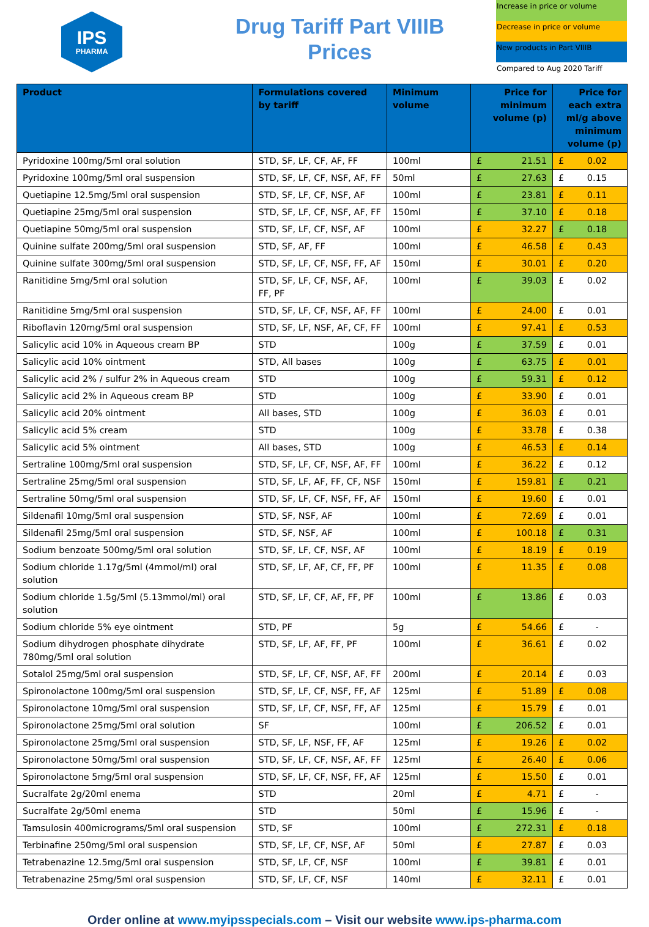IPS
PHARMA
Drug Tariff Part VIIIB
Prices
Increase in price or volume
Decrease in price or volume
New products in Part VIIIB
Compared to Aug 2020 Tariff
| Product | Formulations covered by tariff | Minimum volume | Price for minimum volume (p) | | Price for each extra ml/g above minimum volume (p) | |
| --- | --- | --- | --- | --- | --- | --- |
| Pyridoxine 100mg/5ml oral solution | STD, SF, LF, CF, AF, FF | 100ml | £ | 21.51 | £ | 0.02 |
| Pyridoxine 100mg/5ml oral suspension | STD, SF, LF, CF, NSF, AF, FF | 50ml | £ | 27.63 | £ | 0.15 |
| Quetiapine 12.5mg/5ml oral suspension | STD, SF, LF, CF, NSF, AF | 100ml | £ | 23.81 | £ | 0.11 |
| Quetiapine 25mg/5ml oral suspension | STD, SF, LF, CF, NSF, AF, FF | 150ml | £ | 37.10 | £ | 0.18 |
| Quetiapine 50mg/5ml oral suspension | STD, SF, LF, CF, NSF, AF | 100ml | £ | 32.27 | £ | 0.18 |
| Quinine sulfate 200mg/5ml oral suspension | STD, SF, AF, FF | 100ml | £ | 46.58 | £ | 0.43 |
| Quinine sulfate 300mg/5ml oral suspension | STD, SF, LF, CF, NSF, FF, AF | 150ml | £ | 30.01 | £ | 0.20 |
| Ranitidine 5mg/5ml oral solution | STD, SF, LF, CF, NSF, AF, FF, PF | 100ml | £ | 39.03 | £ | 0.02 |
| Ranitidine 5mg/5ml oral suspension | STD, SF, LF, CF, NSF, AF, FF | 100ml | £ | 24.00 | £ | 0.01 |
| Riboflavin 120mg/5ml oral suspension | STD, SF, LF, NSF, AF, CF, FF | 100ml | £ | 97.41 | £ | 0.53 |
| Salicylic acid 10% in Aqueous cream BP | STD | 100g | £ | 37.59 | £ | 0.01 |
| Salicylic acid 10% ointment | STD, All bases | 100g | £ | 63.75 | £ | 0.01 |
| Salicylic acid 2% / sulfur 2% in Aqueous cream | STD | 100g | £ | 59.31 | £ | 0.12 |
| Salicylic acid 2% in Aqueous cream BP | STD | 100g | £ | 33.90 | £ | 0.01 |
| Salicylic acid 20% ointment | All bases, STD | 100g | £ | 36.03 | £ | 0.01 |
| Salicylic acid 5% cream | STD | 100g | £ | 33.78 | £ | 0.38 |
| Salicylic acid 5% ointment | All bases, STD | 100g | £ | 46.53 | £ | 0.14 |
| Sertraline 100mg/5ml oral suspension | STD, SF, LF, CF, NSF, AF, FF | 100ml | £ | 36.22 | £ | 0.12 |
| Sertraline 25mg/5ml oral suspension | STD, SF, LF, AF, FF, CF, NSF | 150ml | £ | 159.81 | £ | 0.21 |
| Sertraline 50mg/5ml oral suspension | STD, SF, LF, CF, NSF, FF, AF | 150ml | £ | 19.60 | £ | 0.01 |
| Sildenafil 10mg/5ml oral suspension | STD, SF, NSF, AF | 100ml | £ | 72.69 | £ | 0.01 |
| Sildenafil 25mg/5ml oral suspension | STD, SF, NSF, AF | 100ml | £ | 100.18 | £ | 0.31 |
| Sodium benzoate 500mg/5ml oral solution | STD, SF, LF, CF, NSF, AF | 100ml | £ | 18.19 | £ | 0.19 |
| Sodium chloride 1.17g/5ml (4mmol/ml) oral solution | STD, SF, LF, AF, CF, FF, PF | 100ml | £ | 11.35 | £ | 0.08 |
| Sodium chloride 1.5g/5ml (5.13mmol/ml) oral solution | STD, SF, LF, CF, AF, FF, PF | 100ml | £ | 13.86 | £ | 0.03 |
| Sodium chloride 5% eye ointment | STD, PF | 5g | £ | 54.66 | £ | - |
| Sodium dihydrogen phosphate dihydrate 780mg/5ml oral solution | STD, SF, LF, AF, FF, PF | 100ml | £ | 36.61 | £ | 0.02 |
| Sotalol 25mg/5ml oral suspension | STD, SF, LF, CF, NSF, AF, FF | 200ml | £ | 20.14 | £ | 0.03 |
| Spironolactone 100mg/5ml oral suspension | STD, SF, LF, CF, NSF, FF, AF | 125ml | £ | 51.89 | £ | 0.08 |
| Spironolactone 10mg/5ml oral suspension | STD, SF, LF, CF, NSF, FF, AF | 125ml | £ | 15.79 | £ | 0.01 |
| Spironolactone 25mg/5ml oral solution | SF | 100ml | £ | 206.52 | £ | 0.01 |
| Spironolactone 25mg/5ml oral suspension | STD, SF, LF, NSF, FF, AF | 125ml | £ | 19.26 | £ | 0.02 |
| Spironolactone 50mg/5ml oral suspension | STD, SF, LF, CF, NSF, AF, FF | 125ml | £ | 26.40 | £ | 0.06 |
| Spironolactone 5mg/5ml oral suspension | STD, SF, LF, CF, NSF, FF, AF | 125ml | £ | 15.50 | £ | 0.01 |
| Sucralfate 2g/20ml enema | STD | 20ml | £ | 4.71 | £ | - |
| Sucralfate 2g/50ml enema | STD | 50ml | £ | 15.96 | £ | - |
| Tamsulosin 400micrograms/5ml oral suspension | STD, SF | 100ml | £ | 272.31 | £ | 0.18 |
| Terbinafine 250mg/5ml oral suspension | STD, SF, LF, CF, NSF, AF | 50ml | £ | 27.87 | £ | 0.03 |
| Tetrabenazine 12.5mg/5ml oral suspension | STD, SF, LF, CF, NSF | 100ml | £ | 39.81 | £ | 0.01 |
| Tetrabenazine 25mg/5ml oral suspension | STD, SF, LF, CF, NSF | 140ml | £ | 32.11 | £ | 0.01 |
Order online at www.myipsspecials.com – Visit our website www.ips-pharma.com